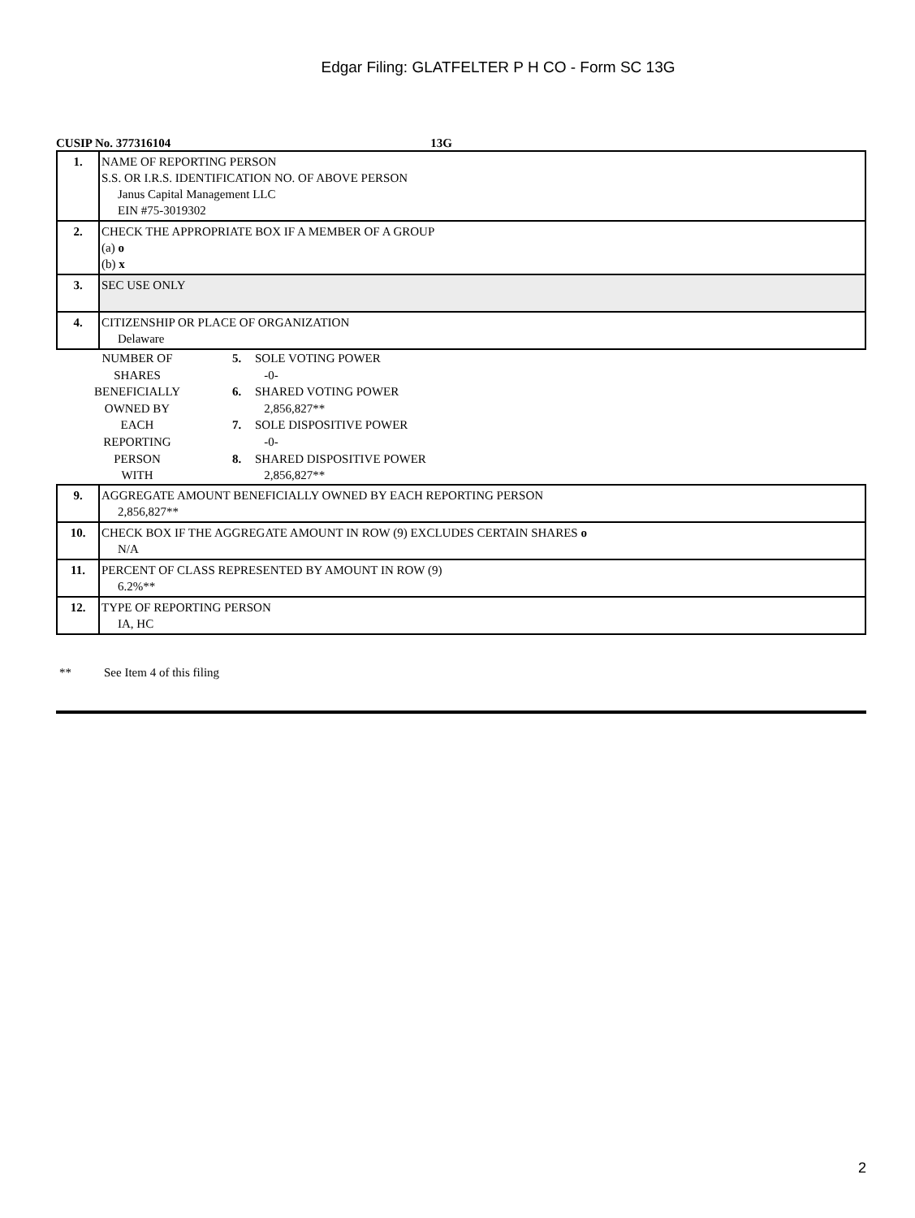Edgar Filing: GLATFELTER P H CO - Form SC 13G
CUSIP No. 377316104 13G
| 1. | NAME OF REPORTING PERSON S.S. OR I.R.S. IDENTIFICATION NO. OF ABOVE PERSON Janus Capital Management LLC EIN #75-3019302 |
| 2. | CHECK THE APPROPRIATE BOX IF A MEMBER OF A GROUP (a) o (b) x |
| 3. | SEC USE ONLY |
| 4. | CITIZENSHIP OR PLACE OF ORGANIZATION Delaware |
| NUMBER OF SHARES BENEFICIALLY OWNED BY EACH REPORTING PERSON WITH | 5. | SOLE VOTING POWER |
| | | -0- |
| | 6. | SHARED VOTING POWER |
| | | 2,856,827** |
| | 7. | SOLE DISPOSITIVE POWER |
| | | -0- |
| | 8. | SHARED DISPOSITIVE POWER |
| | | 2,856,827** |
| 9. | AGGREGATE AMOUNT BENEFICIALLY OWNED BY EACH REPORTING PERSON 2,856,827** |
| 10. | CHECK BOX IF THE AGGREGATE AMOUNT IN ROW (9) EXCLUDES CERTAIN SHARES o N/A |
| 11. | PERCENT OF CLASS REPRESENTED BY AMOUNT IN ROW (9) 6.2%** |
| 12. | TYPE OF REPORTING PERSON IA, HC |
** See Item 4 of this filing
2